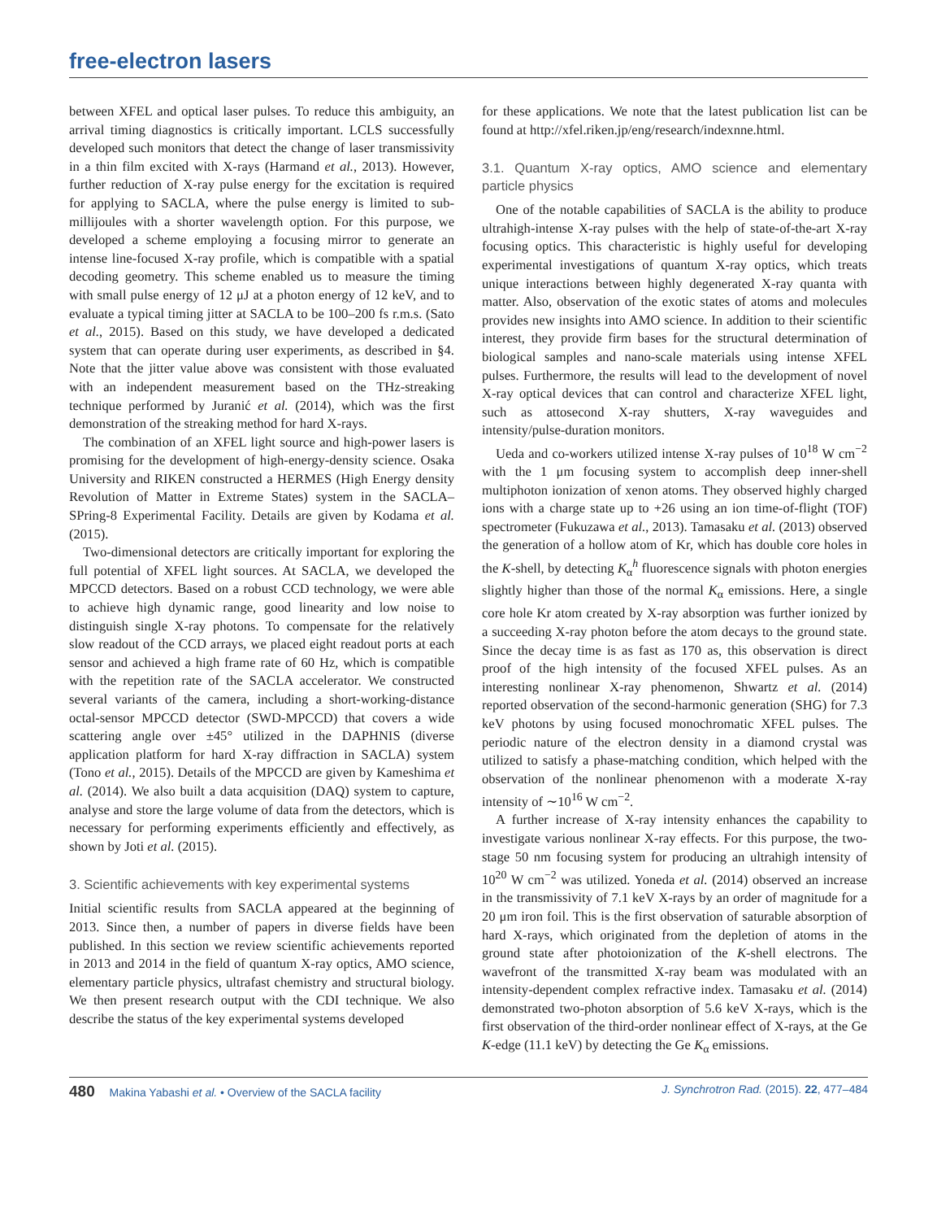free-electron lasers
between XFEL and optical laser pulses. To reduce this ambiguity, an arrival timing diagnostics is critically important. LCLS successfully developed such monitors that detect the change of laser transmissivity in a thin film excited with X-rays (Harmand et al., 2013). However, further reduction of X-ray pulse energy for the excitation is required for applying to SACLA, where the pulse energy is limited to sub-millijoules with a shorter wavelength option. For this purpose, we developed a scheme employing a focusing mirror to generate an intense line-focused X-ray profile, which is compatible with a spatial decoding geometry. This scheme enabled us to measure the timing with small pulse energy of 12 μJ at a photon energy of 12 keV, and to evaluate a typical timing jitter at SACLA to be 100–200 fs r.m.s. (Sato et al., 2015). Based on this study, we have developed a dedicated system that can operate during user experiments, as described in §4. Note that the jitter value above was consistent with those evaluated with an independent measurement based on the THz-streaking technique performed by Juranić et al. (2014), which was the first demonstration of the streaking method for hard X-rays.
The combination of an XFEL light source and high-power lasers is promising for the development of high-energy-density science. Osaka University and RIKEN constructed a HERMES (High Energy density Revolution of Matter in Extreme States) system in the SACLA–SPring-8 Experimental Facility. Details are given by Kodama et al. (2015).
Two-dimensional detectors are critically important for exploring the full potential of XFEL light sources. At SACLA, we developed the MPCCD detectors. Based on a robust CCD technology, we were able to achieve high dynamic range, good linearity and low noise to distinguish single X-ray photons. To compensate for the relatively slow readout of the CCD arrays, we placed eight readout ports at each sensor and achieved a high frame rate of 60 Hz, which is compatible with the repetition rate of the SACLA accelerator. We constructed several variants of the camera, including a short-working-distance octal-sensor MPCCD detector (SWD-MPCCD) that covers a wide scattering angle over ±45° utilized in the DAPHNIS (diverse application platform for hard X-ray diffraction in SACLA) system (Tono et al., 2015). Details of the MPCCD are given by Kameshima et al. (2014). We also built a data acquisition (DAQ) system to capture, analyse and store the large volume of data from the detectors, which is necessary for performing experiments efficiently and effectively, as shown by Joti et al. (2015).
3. Scientific achievements with key experimental systems
Initial scientific results from SACLA appeared at the beginning of 2013. Since then, a number of papers in diverse fields have been published. In this section we review scientific achievements reported in 2013 and 2014 in the field of quantum X-ray optics, AMO science, elementary particle physics, ultrafast chemistry and structural biology. We then present research output with the CDI technique. We also describe the status of the key experimental systems developed
for these applications. We note that the latest publication list can be found at http://xfel.riken.jp/eng/research/indexnne.html.
3.1. Quantum X-ray optics, AMO science and elementary particle physics
One of the notable capabilities of SACLA is the ability to produce ultrahigh-intense X-ray pulses with the help of state-of-the-art X-ray focusing optics. This characteristic is highly useful for developing experimental investigations of quantum X-ray optics, which treats unique interactions between highly degenerated X-ray quanta with matter. Also, observation of the exotic states of atoms and molecules provides new insights into AMO science. In addition to their scientific interest, they provide firm bases for the structural determination of biological samples and nano-scale materials using intense XFEL pulses. Furthermore, the results will lead to the development of novel X-ray optical devices that can control and characterize XFEL light, such as attosecond X-ray shutters, X-ray waveguides and intensity/pulse-duration monitors.
Ueda and co-workers utilized intense X-ray pulses of 10<sup>18</sup> W cm<sup>−2</sup> with the 1 μm focusing system to accomplish deep inner-shell multiphoton ionization of xenon atoms. They observed highly charged ions with a charge state up to +26 using an ion time-of-flight (TOF) spectrometer (Fukuzawa et al., 2013). Tamasaku et al. (2013) observed the generation of a hollow atom of Kr, which has double core holes in the K-shell, by detecting K<sub>α</sub><sup>h</sup> fluorescence signals with photon energies slightly higher than those of the normal K<sub>α</sub> emissions. Here, a single core hole Kr atom created by X-ray absorption was further ionized by a succeeding X-ray photon before the atom decays to the ground state. Since the decay time is as fast as 170 as, this observation is direct proof of the high intensity of the focused XFEL pulses. As an interesting nonlinear X-ray phenomenon, Shwartz et al. (2014) reported observation of the second-harmonic generation (SHG) for 7.3 keV photons by using focused monochromatic XFEL pulses. The periodic nature of the electron density in a diamond crystal was utilized to satisfy a phase-matching condition, which helped with the observation of the nonlinear phenomenon with a moderate X-ray intensity of ∼10<sup>16</sup> W cm<sup>−2</sup>.
A further increase of X-ray intensity enhances the capability to investigate various nonlinear X-ray effects. For this purpose, the two-stage 50 nm focusing system for producing an ultrahigh intensity of 10<sup>20</sup> W cm<sup>−2</sup> was utilized. Yoneda et al. (2014) observed an increase in the transmissivity of 7.1 keV X-rays by an order of magnitude for a 20 μm iron foil. This is the first observation of saturable absorption of hard X-rays, which originated from the depletion of atoms in the ground state after photoionization of the K-shell electrons. The wavefront of the transmitted X-ray beam was modulated with an intensity-dependent complex refractive index. Tamasaku et al. (2014) demonstrated two-photon absorption of 5.6 keV X-rays, which is the first observation of the third-order nonlinear effect of X-rays, at the Ge K-edge (11.1 keV) by detecting the Ge K<sub>α</sub> emissions.
480 Makina Yabashi et al. • Overview of the SACLA facility J. Synchrotron Rad. (2015). 22, 477–484